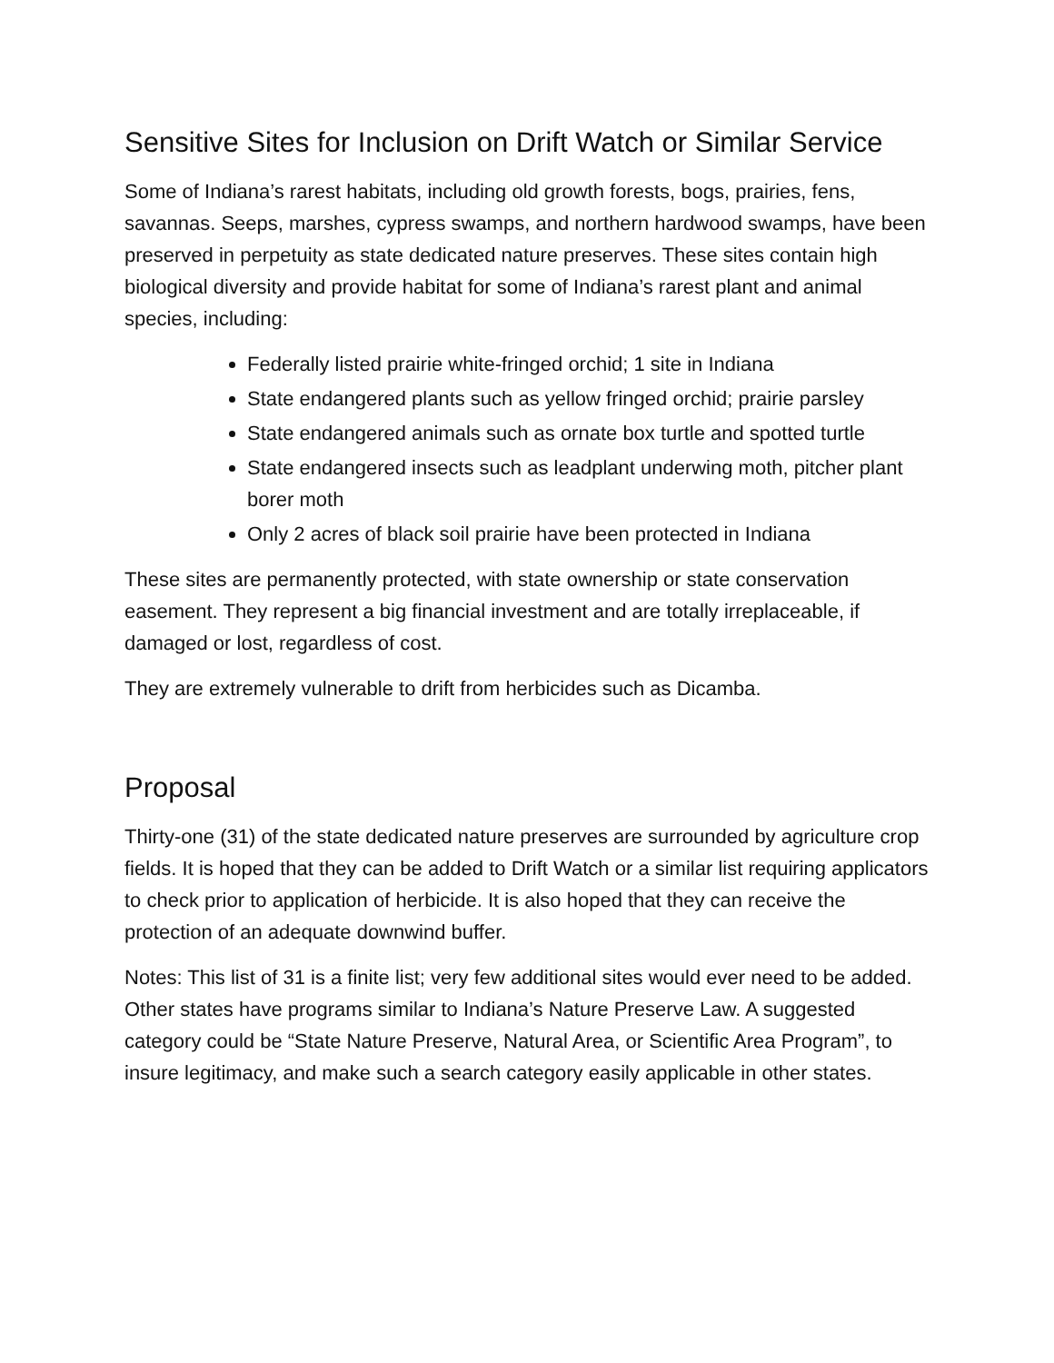Sensitive Sites for Inclusion on Drift Watch or Similar Service
Some of Indiana’s rarest habitats, including old growth forests, bogs, prairies, fens, savannas. Seeps, marshes, cypress swamps, and northern hardwood swamps, have been preserved in perpetuity as state dedicated nature preserves. These sites contain high biological diversity and provide habitat for some of Indiana’s rarest plant and animal species, including:
Federally listed prairie white-fringed orchid; 1 site in Indiana
State endangered plants such as yellow fringed orchid; prairie parsley
State endangered animals such as ornate box turtle and spotted turtle
State endangered insects such as leadplant underwing moth, pitcher plant borer moth
Only 2 acres of black soil prairie have been protected in Indiana
These sites are permanently protected, with state ownership or state conservation easement. They represent a big financial investment and are totally irreplaceable, if damaged or lost, regardless of cost.
They are extremely vulnerable to drift from herbicides such as Dicamba.
Proposal
Thirty-one (31) of the state dedicated nature preserves are surrounded by agriculture crop fields. It is hoped that they can be added to Drift Watch or a similar list requiring applicators to check prior to application of herbicide. It is also hoped that they can receive the protection of an adequate downwind buffer.
Notes: This list of 31 is a finite list; very few additional sites would ever need to be added. Other states have programs similar to Indiana’s Nature Preserve Law. A suggested category could be “State Nature Preserve, Natural Area, or Scientific Area Program”, to insure legitimacy, and make such a search category easily applicable in other states.